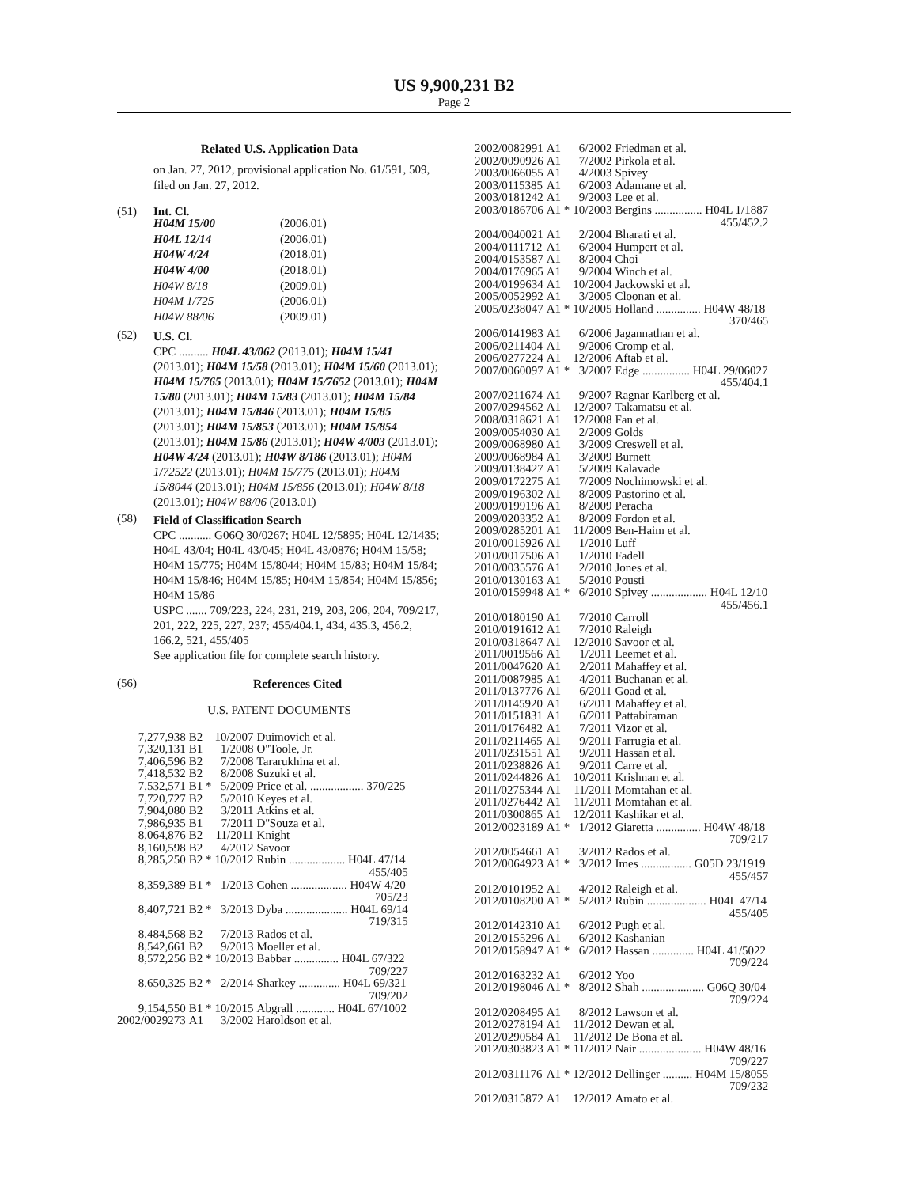US 9,900,231 B2
Page 2
Related U.S. Application Data
on Jan. 27, 2012, provisional application No. 61/591, 509, filed on Jan. 27, 2012.
(51) Int. Cl.
| H04M 15/00 | (2006.01) |
| H04L 12/14 | (2006.01) |
| H04W 4/24 | (2018.01) |
| H04W 4/00 | (2018.01) |
| H04W 8/18 | (2009.01) |
| H04M 1/725 | (2006.01) |
| H04W 88/06 | (2009.01) |
(52)
U.S. Cl.
CPC .......... H04L 43/062 (2013.01); H04M 15/41 (2013.01); H04M 15/58 (2013.01); H04M 15/60 (2013.01); H04M 15/765 (2013.01); H04M 15/7652 (2013.01); H04M 15/80 (2013.01); H04M 15/83 (2013.01); H04M 15/84 (2013.01); H04M 15/846 (2013.01); H04M 15/85 (2013.01); H04M 15/853 (2013.01); H04M 15/854 (2013.01); H04M 15/86 (2013.01); H04W 4/003 (2013.01); H04W 4/24 (2013.01); H04W 8/186 (2013.01); H04M 1/72522 (2013.01); H04M 15/775 (2013.01); H04M 15/8044 (2013.01); H04M 15/856 (2013.01); H04W 8/18 (2013.01); H04W 88/06 (2013.01)
(58)
Field of Classification Search
CPC ........... G06Q 30/0267; H04L 12/5895; H04L 12/1435; H04L 43/04; H04L 43/045; H04L 43/0876; H04M 15/58; H04M 15/775; H04M 15/8044; H04M 15/83; H04M 15/84; H04M 15/846; H04M 15/85; H04M 15/854; H04M 15/856; H04M 15/86
USPC ....... 709/223, 224, 231, 219, 203, 206, 204, 709/217, 201, 222, 225, 227, 237; 455/404.1, 434, 435.3, 456.2, 166.2, 521, 455/405
See application file for complete search history.
(56) References Cited
U.S. PATENT DOCUMENTS
| 7,277,938 | B2 | 10/2007 | Duimovich et al. |
| 7,320,131 | B1 | 1/2008 | O''Toole, Jr. |
| 7,406,596 | B2 | 7/2008 | Tararukhina et al. |
| 7,418,532 | B2 | 8/2008 | Suzuki et al. |
| 7,532,571 | B1 * | 5/2009 | Price et al. .................. 370/225 |
| 7,720,727 | B2 | 5/2010 | Keyes et al. |
| 7,904,080 | B2 | 3/2011 | Atkins et al. |
| 7,986,935 | B1 | 7/2011 | D''Souza et al. |
| 8,064,876 | B2 | 11/2011 | Knight |
| 8,160,598 | B2 | 4/2012 | Savoor |
| 8,285,250 | B2 * | 10/2012 | Rubin ................... H04L 47/14 455/405 |
| 8,359,389 | B1 * | 1/2013 | Cohen ................... H04W 4/20 705/23 |
| 8,407,721 | B2 * | 3/2013 | Dyba ..................... H04L 69/14 719/315 |
| 8,484,568 | B2 | 7/2013 | Rados et al. |
| 8,542,661 | B2 | 9/2013 | Moeller et al. |
| 8,572,256 | B2 * | 10/2013 | Babbar ............... H04L 67/322 709/227 |
| 8,650,325 | B2 * | 2/2014 | Sharkey .............. H04L 69/321 709/202 |
| 9,154,550 | B1 * | 10/2015 | Abgrall ............. H04L 67/1002 |
| 2002/0029273 | A1 | 3/2002 | Haroldson et al. |
| 2002/0082991 | A1 | 6/2002 | Friedman et al. |
| 2002/0090926 | A1 | 7/2002 | Pirkola et al. |
| 2003/0066055 | A1 | 4/2003 | Spivey |
| 2003/0115385 | A1 | 6/2003 | Adamane et al. |
| 2003/0181242 | A1 | 9/2003 | Lee et al. |
| 2003/0186706 | A1 * | 10/2003 | Bergins ................ H04L 1/1887 455/452.2 |
| 2004/0040021 | A1 | 2/2004 | Bharati et al. |
| 2004/0111712 | A1 | 6/2004 | Humpert et al. |
| 2004/0153587 | A1 | 8/2004 | Choi |
| 2004/0176965 | A1 | 9/2004 | Winch et al. |
| 2004/0199634 | A1 | 10/2004 | Jackowski et al. |
| 2005/0052992 | A1 | 3/2005 | Cloonan et al. |
| 2005/0238047 | A1 * | 10/2005 | Holland ............... H04W 48/18 370/465 |
| 2006/0141983 | A1 | 6/2006 | Jagannathan et al. |
| 2006/0211404 | A1 | 9/2006 | Cromp et al. |
| 2006/0277224 | A1 | 12/2006 | Aftab et al. |
| 2007/0060097 | A1 * | 3/2007 | Edge ................ H04L 29/06027 455/404.1 |
| 2007/0211674 | A1 | 9/2007 | Ragnar Karlberg et al. |
| 2007/0294562 | A1 | 12/2007 | Takamatsu et al. |
| 2008/0318621 | A1 | 12/2008 | Fan et al. |
| 2009/0054030 | A1 | 2/2009 | Golds |
| 2009/0068980 | A1 | 3/2009 | Creswell et al. |
| 2009/0068984 | A1 | 3/2009 | Burnett |
| 2009/0138427 | A1 | 5/2009 | Kalavade |
| 2009/0172275 | A1 | 7/2009 | Nochimowski et al. |
| 2009/0196302 | A1 | 8/2009 | Pastorino et al. |
| 2009/0199196 | A1 | 8/2009 | Peracha |
| 2009/0203352 | A1 | 8/2009 | Fordon et al. |
| 2009/0285201 | A1 | 11/2009 | Ben-Haim et al. |
| 2010/0015926 | A1 | 1/2010 | Luff |
| 2010/0017506 | A1 | 1/2010 | Fadell |
| 2010/0035576 | A1 | 2/2010 | Jones et al. |
| 2010/0130163 | A1 | 5/2010 | Pousti |
| 2010/0159948 | A1 * | 6/2010 | Spivey ................... H04L 12/10 455/456.1 |
| 2010/0180190 | A1 | 7/2010 | Carroll |
| 2010/0191612 | A1 | 7/2010 | Raleigh |
| 2010/0318647 | A1 | 12/2010 | Savoor et al. |
| 2011/0019566 | A1 | 1/2011 | Leemet et al. |
| 2011/0047620 | A1 | 2/2011 | Mahaffey et al. |
| 2011/0087985 | A1 | 4/2011 | Buchanan et al. |
| 2011/0137776 | A1 | 6/2011 | Goad et al. |
| 2011/0145920 | A1 | 6/2011 | Mahaffey et al. |
| 2011/0151831 | A1 | 6/2011 | Pattabiraman |
| 2011/0176482 | A1 | 7/2011 | Vizor et al. |
| 2011/0211465 | A1 | 9/2011 | Farrugia et al. |
| 2011/0231551 | A1 | 9/2011 | Hassan et al. |
| 2011/0238826 | A1 | 9/2011 | Carre et al. |
| 2011/0244826 | A1 | 10/2011 | Krishnan et al. |
| 2011/0275344 | A1 | 11/2011 | Momtahan et al. |
| 2011/0276442 | A1 | 11/2011 | Momtahan et al. |
| 2011/0300865 | A1 | 12/2011 | Kashikar et al. |
| 2012/0023189 | A1 * | 1/2012 | Giaretta ............... H04W 48/18 709/217 |
| 2012/0054661 | A1 | 3/2012 | Rados et al. |
| 2012/0064923 | A1 * | 3/2012 | Imes ................. G05D 23/1919 455/457 |
| 2012/0101952 | A1 | 4/2012 | Raleigh et al. |
| 2012/0108200 | A1 * | 5/2012 | Rubin .................... H04L 47/14 455/405 |
| 2012/0142310 | A1 | 6/2012 | Pugh et al. |
| 2012/0155296 | A1 | 6/2012 | Kashanian |
| 2012/0158947 | A1 * | 6/2012 | Hassan .............. H04L 41/5022 709/224 |
| 2012/0163232 | A1 | 6/2012 | Yoo |
| 2012/0198046 | A1 * | 8/2012 | Shah ..................... G06Q 30/04 709/224 |
| 2012/0208495 | A1 | 8/2012 | Lawson et al. |
| 2012/0278194 | A1 | 11/2012 | Dewan et al. |
| 2012/0290584 | A1 | 11/2012 | De Bona et al. |
| 2012/0303823 | A1 * | 11/2012 | Nair ..................... H04W 48/16 709/227 |
| 2012/0311176 | A1 * | 12/2012 | Dellinger .......... H04M 15/8055 709/232 |
| 2012/0315872 | A1 | 12/2012 | Amato et al. |